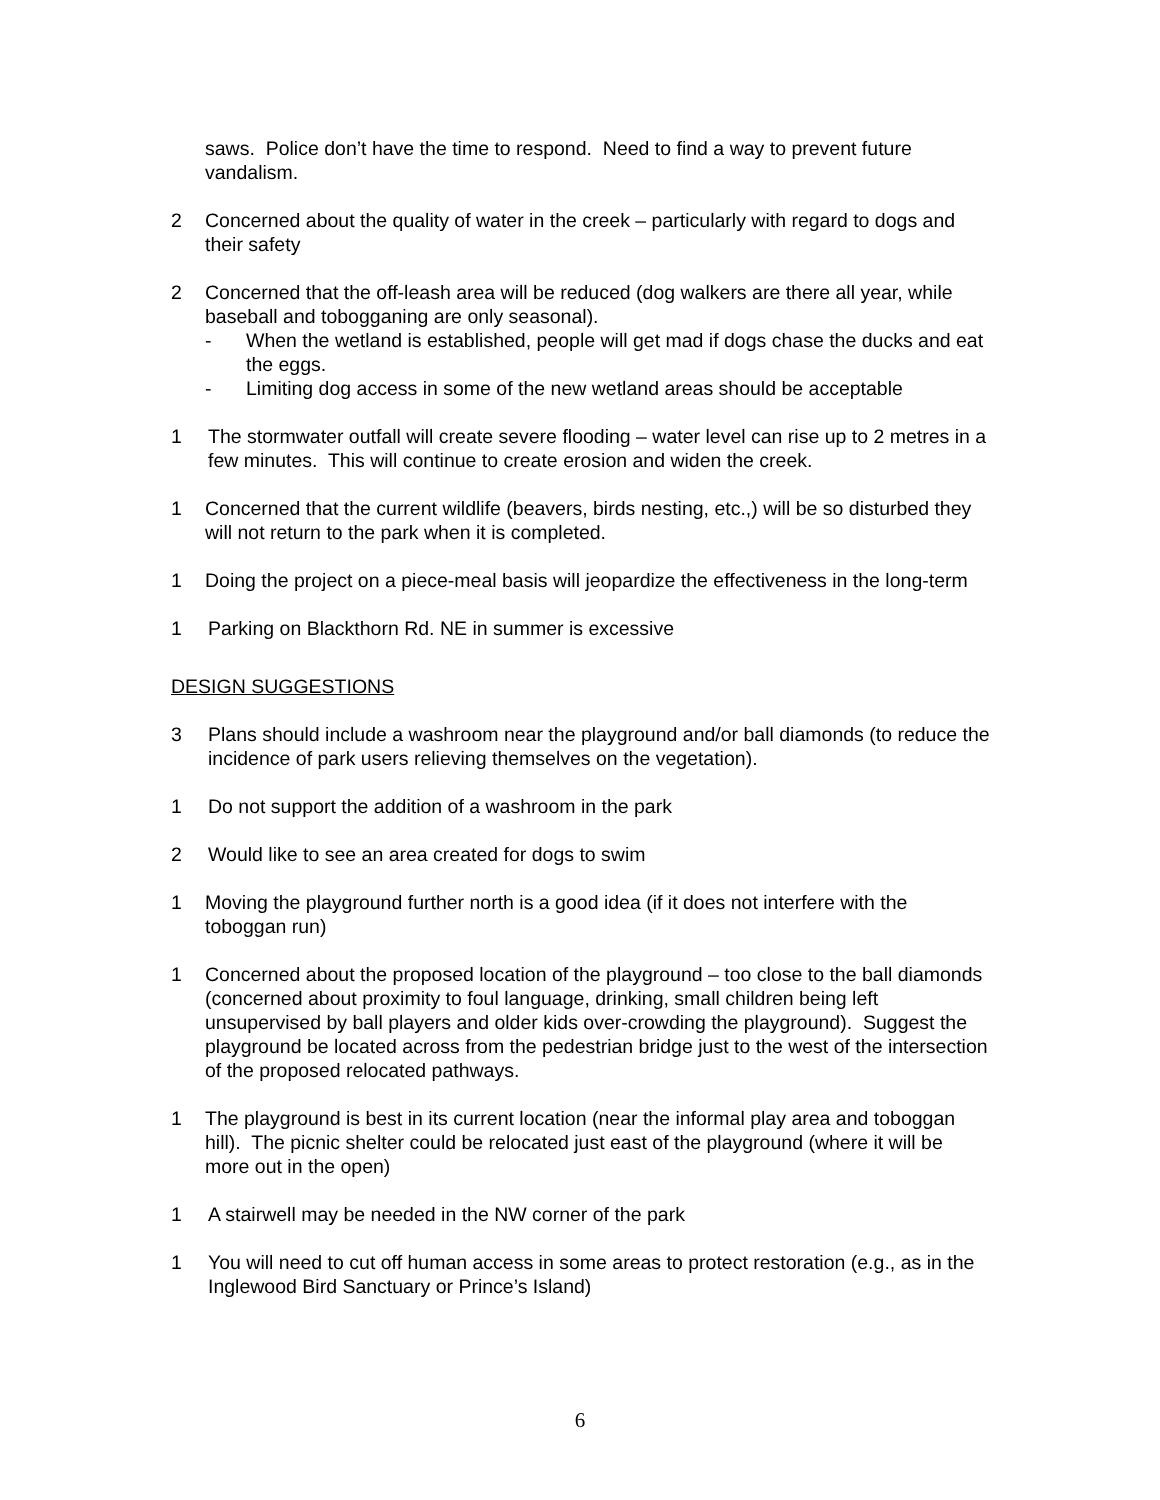saws. Police don’t have the time to respond. Need to find a way to prevent future vandalism.
2 Concerned about the quality of water in the creek – particularly with regard to dogs and their safety
2 Concerned that the off-leash area will be reduced (dog walkers are there all year, while baseball and tobogganing are only seasonal).
- When the wetland is established, people will get mad if dogs chase the ducks and eat the eggs.
- Limiting dog access in some of the new wetland areas should be acceptable
1 The stormwater outfall will create severe flooding – water level can rise up to 2 metres in a few minutes. This will continue to create erosion and widen the creek.
1 Concerned that the current wildlife (beavers, birds nesting, etc.,) will be so disturbed they will not return to the park when it is completed.
1 Doing the project on a piece-meal basis will jeopardize the effectiveness in the long-term
1 Parking on Blackthorn Rd. NE in summer is excessive
DESIGN SUGGESTIONS
3 Plans should include a washroom near the playground and/or ball diamonds (to reduce the incidence of park users relieving themselves on the vegetation).
1 Do not support the addition of a washroom in the park
2 Would like to see an area created for dogs to swim
1 Moving the playground further north is a good idea (if it does not interfere with the toboggan run)
1 Concerned about the proposed location of the playground – too close to the ball diamonds (concerned about proximity to foul language, drinking, small children being left unsupervised by ball players and older kids over-crowding the playground). Suggest the playground be located across from the pedestrian bridge just to the west of the intersection of the proposed relocated pathways.
1 The playground is best in its current location (near the informal play area and toboggan hill). The picnic shelter could be relocated just east of the playground (where it will be more out in the open)
1 A stairwell may be needed in the NW corner of the park
1 You will need to cut off human access in some areas to protect restoration (e.g., as in the Inglewood Bird Sanctuary or Prince’s Island)
6